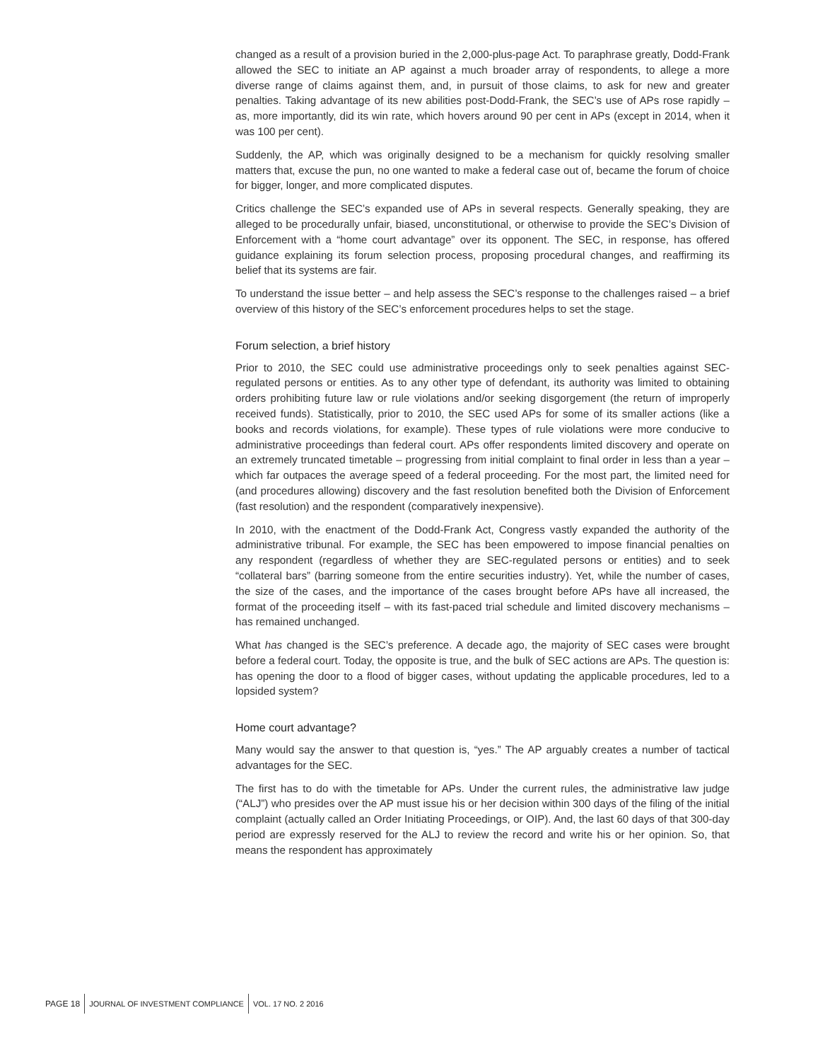changed as a result of a provision buried in the 2,000-plus-page Act. To paraphrase greatly, Dodd-Frank allowed the SEC to initiate an AP against a much broader array of respondents, to allege a more diverse range of claims against them, and, in pursuit of those claims, to ask for new and greater penalties. Taking advantage of its new abilities post-Dodd-Frank, the SEC’s use of APs rose rapidly – as, more importantly, did its win rate, which hovers around 90 per cent in APs (except in 2014, when it was 100 per cent).
Suddenly, the AP, which was originally designed to be a mechanism for quickly resolving smaller matters that, excuse the pun, no one wanted to make a federal case out of, became the forum of choice for bigger, longer, and more complicated disputes.
Critics challenge the SEC’s expanded use of APs in several respects. Generally speaking, they are alleged to be procedurally unfair, biased, unconstitutional, or otherwise to provide the SEC’s Division of Enforcement with a “home court advantage” over its opponent. The SEC, in response, has offered guidance explaining its forum selection process, proposing procedural changes, and reaffirming its belief that its systems are fair.
To understand the issue better – and help assess the SEC’s response to the challenges raised – a brief overview of this history of the SEC’s enforcement procedures helps to set the stage.
Forum selection, a brief history
Prior to 2010, the SEC could use administrative proceedings only to seek penalties against SEC-regulated persons or entities. As to any other type of defendant, its authority was limited to obtaining orders prohibiting future law or rule violations and/or seeking disgorgement (the return of improperly received funds). Statistically, prior to 2010, the SEC used APs for some of its smaller actions (like a books and records violations, for example). These types of rule violations were more conducive to administrative proceedings than federal court. APs offer respondents limited discovery and operate on an extremely truncated timetable – progressing from initial complaint to final order in less than a year – which far outpaces the average speed of a federal proceeding. For the most part, the limited need for (and procedures allowing) discovery and the fast resolution benefited both the Division of Enforcement (fast resolution) and the respondent (comparatively inexpensive).
In 2010, with the enactment of the Dodd-Frank Act, Congress vastly expanded the authority of the administrative tribunal. For example, the SEC has been empowered to impose financial penalties on any respondent (regardless of whether they are SEC-regulated persons or entities) and to seek “collateral bars” (barring someone from the entire securities industry). Yet, while the number of cases, the size of the cases, and the importance of the cases brought before APs have all increased, the format of the proceeding itself – with its fast-paced trial schedule and limited discovery mechanisms – has remained unchanged.
What has changed is the SEC’s preference. A decade ago, the majority of SEC cases were brought before a federal court. Today, the opposite is true, and the bulk of SEC actions are APs. The question is: has opening the door to a flood of bigger cases, without updating the applicable procedures, led to a lopsided system?
Home court advantage?
Many would say the answer to that question is, “yes.” The AP arguably creates a number of tactical advantages for the SEC.
The first has to do with the timetable for APs. Under the current rules, the administrative law judge (“ALJ”) who presides over the AP must issue his or her decision within 300 days of the filing of the initial complaint (actually called an Order Initiating Proceedings, or OIP). And, the last 60 days of that 300-day period are expressly reserved for the ALJ to review the record and write his or her opinion. So, that means the respondent has approximately
PAGE 18 JOURNAL OF INVESTMENT COMPLIANCE VOL. 17 NO. 2 2016